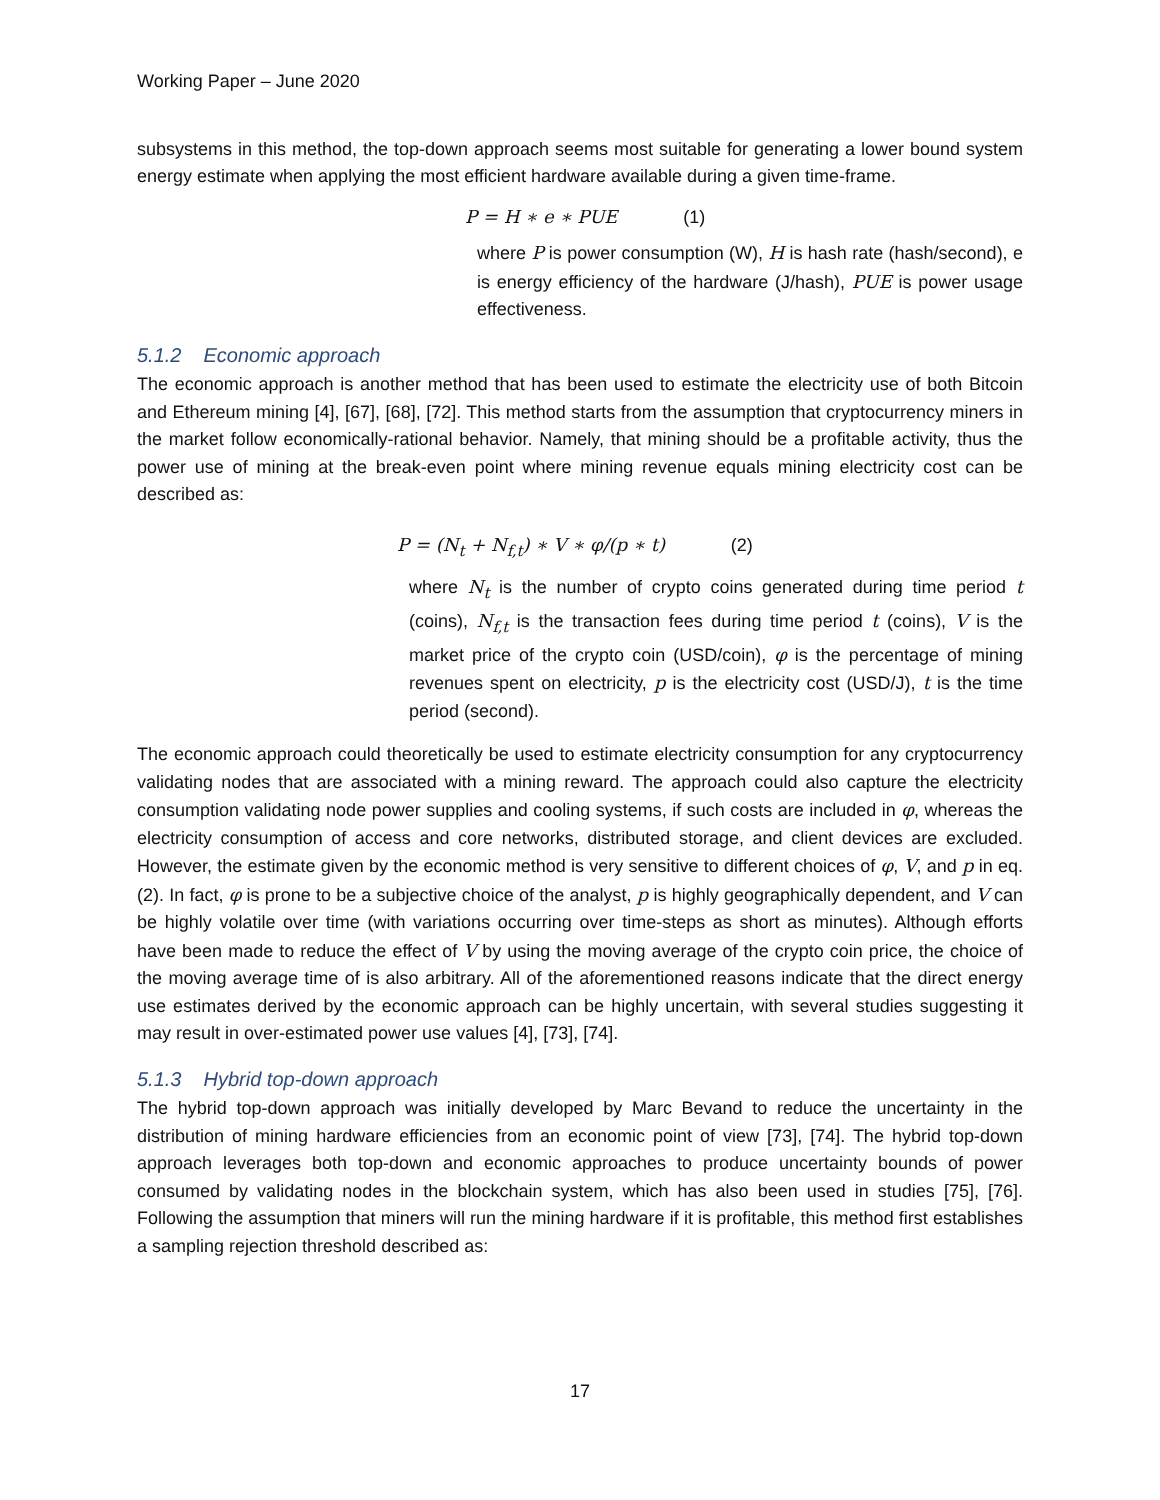Working Paper – June 2020
subsystems in this method, the top-down approach seems most suitable for generating a lower bound system energy estimate when applying the most efficient hardware available during a given time-frame.
P = H ∗ e ∗ PUE (1)
where P is power consumption (W), H is hash rate (hash/second), e is energy efficiency of the hardware (J/hash), PUE is power usage effectiveness.
5.1.2 Economic approach
The economic approach is another method that has been used to estimate the electricity use of both Bitcoin and Ethereum mining [4], [67], [68], [72]. This method starts from the assumption that cryptocurrency miners in the market follow economically-rational behavior. Namely, that mining should be a profitable activity, thus the power use of mining at the break-even point where mining revenue equals mining electricity cost can be described as:
P = (N<sub>t</sub> + N<sub>f,t</sub>) ∗ V ∗ φ/(p ∗ t) (2)
where N<sub>t</sub> is the number of crypto coins generated during time period t (coins), N<sub>f,t</sub> is the transaction fees during time period t (coins), V is the market price of the crypto coin (USD/coin), φ is the percentage of mining revenues spent on electricity, p is the electricity cost (USD/J), t is the time period (second).
The economic approach could theoretically be used to estimate electricity consumption for any cryptocurrency validating nodes that are associated with a mining reward. The approach could also capture the electricity consumption validating node power supplies and cooling systems, if such costs are included in φ, whereas the electricity consumption of access and core networks, distributed storage, and client devices are excluded. However, the estimate given by the economic method is very sensitive to different choices of φ, V, and p in eq. (2). In fact, φ is prone to be a subjective choice of the analyst, p is highly geographically dependent, and V can be highly volatile over time (with variations occurring over time-steps as short as minutes). Although efforts have been made to reduce the effect of V by using the moving average of the crypto coin price, the choice of the moving average time of is also arbitrary. All of the aforementioned reasons indicate that the direct energy use estimates derived by the economic approach can be highly uncertain, with several studies suggesting it may result in over-estimated power use values [4], [73], [74].
5.1.3 Hybrid top-down approach
The hybrid top-down approach was initially developed by Marc Bevand to reduce the uncertainty in the distribution of mining hardware efficiencies from an economic point of view [73], [74]. The hybrid top-down approach leverages both top-down and economic approaches to produce uncertainty bounds of power consumed by validating nodes in the blockchain system, which has also been used in studies [75], [76]. Following the assumption that miners will run the mining hardware if it is profitable, this method first establishes a sampling rejection threshold described as:
17